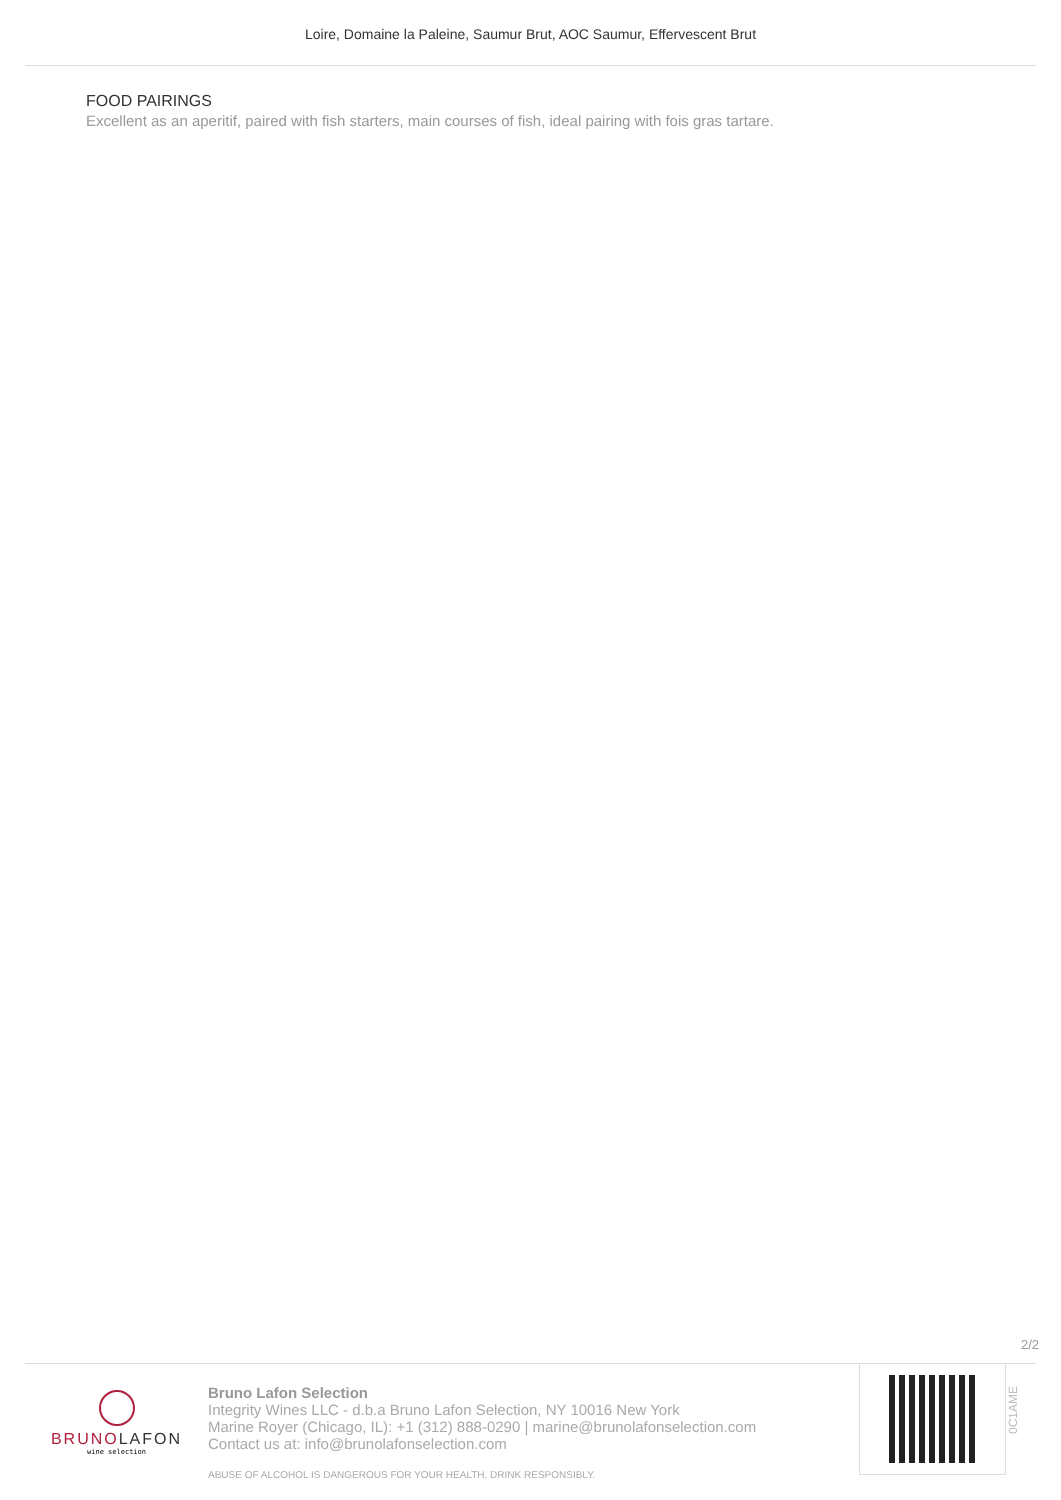Loire, Domaine la Paleine, Saumur Brut, AOC Saumur, Effervescent Brut
FOOD PAIRINGS
Excellent as an aperitif, paired with fish starters, main courses of fish, ideal pairing with fois gras tartare.
2/2
BRUNO LAFON
wine selection
Bruno Lafon Selection
Integrity Wines LLC - d.b.a Bruno Lafon Selection, NY 10016 New York
Marine Royer (Chicago, IL): +1 (312) 888-0290 | marine@brunolafonselection.com
Contact us at: info@brunolafonselection.com
ABUSE OF ALCOHOL IS DANGEROUS FOR YOUR HEALTH. DRINK RESPONSIBLY.
0C1AME